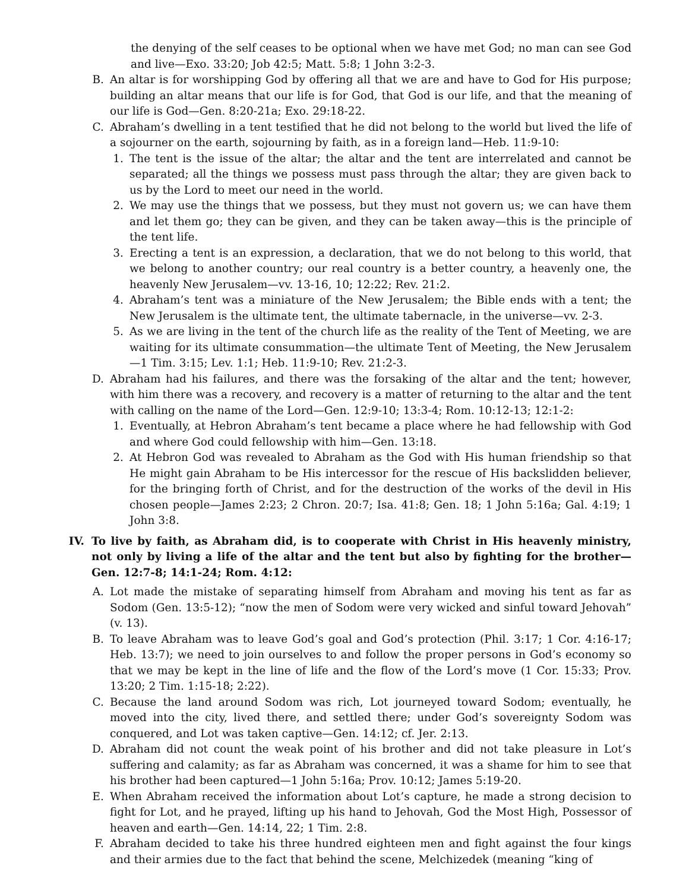the denying of the self ceases to be optional when we have met God; no man can see God and live—Exo. 33:20; Job 42:5; Matt. 5:8; 1 John 3:2-3.
B. An altar is for worshipping God by offering all that we are and have to God for His purpose; building an altar means that our life is for God, that God is our life, and that the meaning of our life is God—Gen. 8:20-21a; Exo. 29:18-22.
C. Abraham’s dwelling in a tent testified that he did not belong to the world but lived the life of a sojourner on the earth, sojourning by faith, as in a foreign land—Heb. 11:9-10:
1. The tent is the issue of the altar; the altar and the tent are interrelated and cannot be separated; all the things we possess must pass through the altar; they are given back to us by the Lord to meet our need in the world.
2. We may use the things that we possess, but they must not govern us; we can have them and let them go; they can be given, and they can be taken away—this is the principle of the tent life.
3. Erecting a tent is an expression, a declaration, that we do not belong to this world, that we belong to another country; our real country is a better country, a heavenly one, the heavenly New Jerusalem—vv. 13-16, 10; 12:22; Rev. 21:2.
4. Abraham’s tent was a miniature of the New Jerusalem; the Bible ends with a tent; the New Jerusalem is the ultimate tent, the ultimate tabernacle, in the universe—vv. 2-3.
5. As we are living in the tent of the church life as the reality of the Tent of Meeting, we are waiting for its ultimate consummation—the ultimate Tent of Meeting, the New Jerusalem—1 Tim. 3:15; Lev. 1:1; Heb. 11:9-10; Rev. 21:2-3.
D. Abraham had his failures, and there was the forsaking of the altar and the tent; however, with him there was a recovery, and recovery is a matter of returning to the altar and the tent with calling on the name of the Lord—Gen. 12:9-10; 13:3-4; Rom. 10:12-13; 12:1-2:
1. Eventually, at Hebron Abraham’s tent became a place where he had fellowship with God and where God could fellowship with him—Gen. 13:18.
2. At Hebron God was revealed to Abraham as the God with His human friendship so that He might gain Abraham to be His intercessor for the rescue of His backslidden believer, for the bringing forth of Christ, and for the destruction of the works of the devil in His chosen people—James 2:23; 2 Chron. 20:7; Isa. 41:8; Gen. 18; 1 John 5:16a; Gal. 4:19; 1 John 3:8.
IV. To live by faith, as Abraham did, is to cooperate with Christ in His heavenly ministry, not only by living a life of the altar and the tent but also by fighting for the brother—Gen. 12:7-8; 14:1-24; Rom. 4:12:
A. Lot made the mistake of separating himself from Abraham and moving his tent as far as Sodom (Gen. 13:5-12); “now the men of Sodom were very wicked and sinful toward Jehovah” (v. 13).
B. To leave Abraham was to leave God’s goal and God’s protection (Phil. 3:17; 1 Cor. 4:16-17; Heb. 13:7); we need to join ourselves to and follow the proper persons in God’s economy so that we may be kept in the line of life and the flow of the Lord’s move (1 Cor. 15:33; Prov. 13:20; 2 Tim. 1:15-18; 2:22).
C. Because the land around Sodom was rich, Lot journeyed toward Sodom; eventually, he moved into the city, lived there, and settled there; under God’s sovereignty Sodom was conquered, and Lot was taken captive—Gen. 14:12; cf. Jer. 2:13.
D. Abraham did not count the weak point of his brother and did not take pleasure in Lot’s suffering and calamity; as far as Abraham was concerned, it was a shame for him to see that his brother had been captured—1 John 5:16a; Prov. 10:12; James 5:19-20.
E. When Abraham received the information about Lot’s capture, he made a strong decision to fight for Lot, and he prayed, lifting up his hand to Jehovah, God the Most High, Possessor of heaven and earth—Gen. 14:14, 22; 1 Tim. 2:8.
F. Abraham decided to take his three hundred eighteen men and fight against the four kings and their armies due to the fact that behind the scene, Melchizedek (meaning “king of